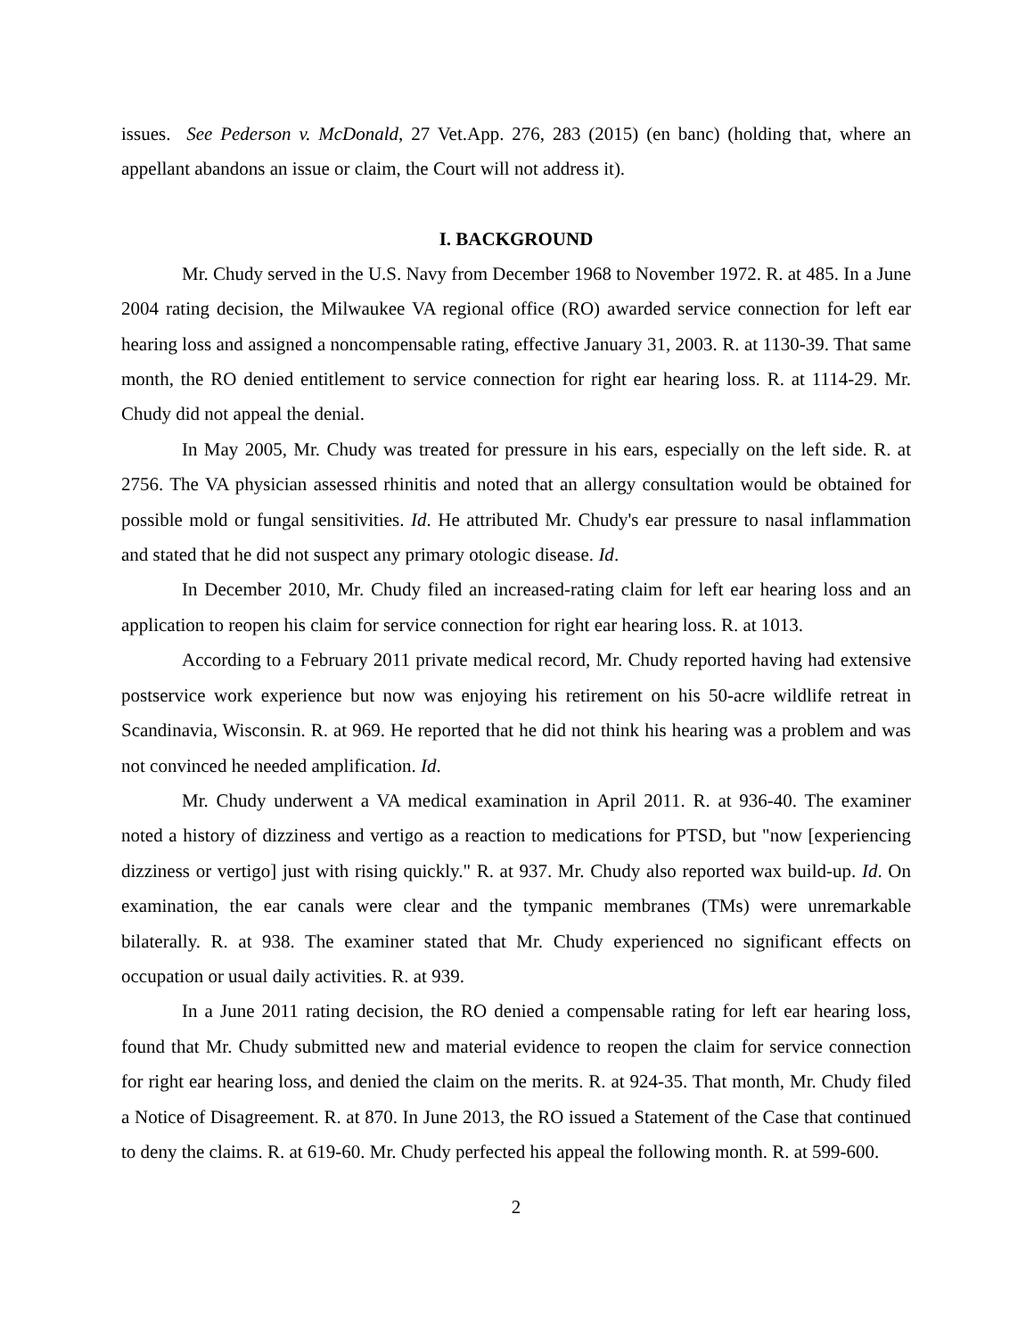issues. See Pederson v. McDonald, 27 Vet.App. 276, 283 (2015) (en banc) (holding that, where an appellant abandons an issue or claim, the Court will not address it).
I. BACKGROUND
Mr. Chudy served in the U.S. Navy from December 1968 to November 1972. R. at 485. In a June 2004 rating decision, the Milwaukee VA regional office (RO) awarded service connection for left ear hearing loss and assigned a noncompensable rating, effective January 31, 2003. R. at 1130-39. That same month, the RO denied entitlement to service connection for right ear hearing loss. R. at 1114-29. Mr. Chudy did not appeal the denial.
In May 2005, Mr. Chudy was treated for pressure in his ears, especially on the left side. R. at 2756. The VA physician assessed rhinitis and noted that an allergy consultation would be obtained for possible mold or fungal sensitivities. Id. He attributed Mr. Chudy's ear pressure to nasal inflammation and stated that he did not suspect any primary otologic disease. Id.
In December 2010, Mr. Chudy filed an increased-rating claim for left ear hearing loss and an application to reopen his claim for service connection for right ear hearing loss. R. at 1013.
According to a February 2011 private medical record, Mr. Chudy reported having had extensive postservice work experience but now was enjoying his retirement on his 50-acre wildlife retreat in Scandinavia, Wisconsin. R. at 969. He reported that he did not think his hearing was a problem and was not convinced he needed amplification. Id.
Mr. Chudy underwent a VA medical examination in April 2011. R. at 936-40. The examiner noted a history of dizziness and vertigo as a reaction to medications for PTSD, but "now [experiencing dizziness or vertigo] just with rising quickly." R. at 937. Mr. Chudy also reported wax build-up. Id. On examination, the ear canals were clear and the tympanic membranes (TMs) were unremarkable bilaterally. R. at 938. The examiner stated that Mr. Chudy experienced no significant effects on occupation or usual daily activities. R. at 939.
In a June 2011 rating decision, the RO denied a compensable rating for left ear hearing loss, found that Mr. Chudy submitted new and material evidence to reopen the claim for service connection for right ear hearing loss, and denied the claim on the merits. R. at 924-35. That month, Mr. Chudy filed a Notice of Disagreement. R. at 870. In June 2013, the RO issued a Statement of the Case that continued to deny the claims. R. at 619-60. Mr. Chudy perfected his appeal the following month. R. at 599-600.
2